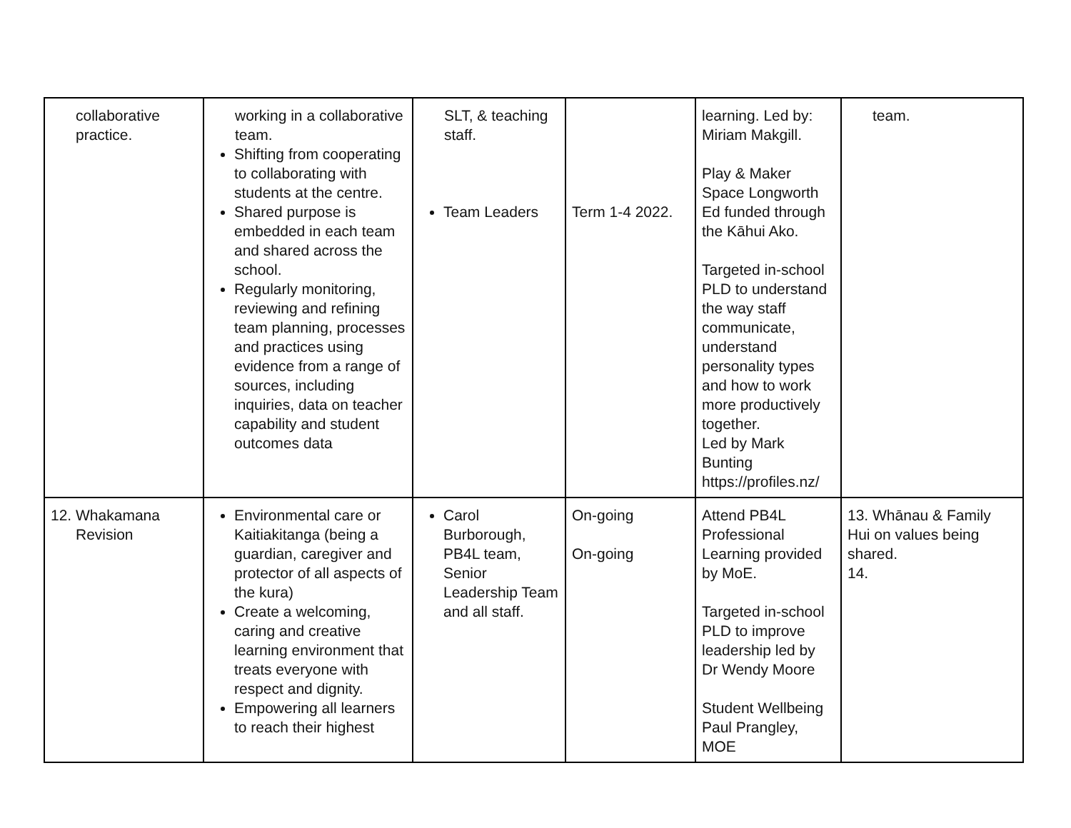| collaborative practice. | working in a collaborative team. Shifting from cooperating to collaborating with students at the centre. Shared purpose is embedded in each team and shared across the school. Regularly monitoring, reviewing and refining team planning, processes and practices using evidence from a range of sources, including inquiries, data on teacher capability and student outcomes data | SLT, & teaching staff. Team Leaders | Term 1-4 2022. | learning. Led by: Miriam Makgill. Play & Maker Space Longworth Ed funded through the Kāhui Ako. Targeted in-school PLD to understand the way staff communicate, understand personality types and how to work more productively together. Led by Mark Bunting https://profiles.nz/ | team. |
| 12. Whakamana Revision | Environmental care or Kaitiakitanga (being a guardian, caregiver and protector of all aspects of the kura) Create a welcoming, caring and creative learning environment that treats everyone with respect and dignity. Empowering all learners to reach their highest | Carol Burborough, PB4L team, Senior Leadership Team and all staff. | On-going On-going | Attend PB4L Professional Learning provided by MoE. Targeted in-school PLD to improve leadership led by Dr Wendy Moore Student Wellbeing Paul Prangley, MOE | 13. Whānau & Family Hui on values being shared. 14. |